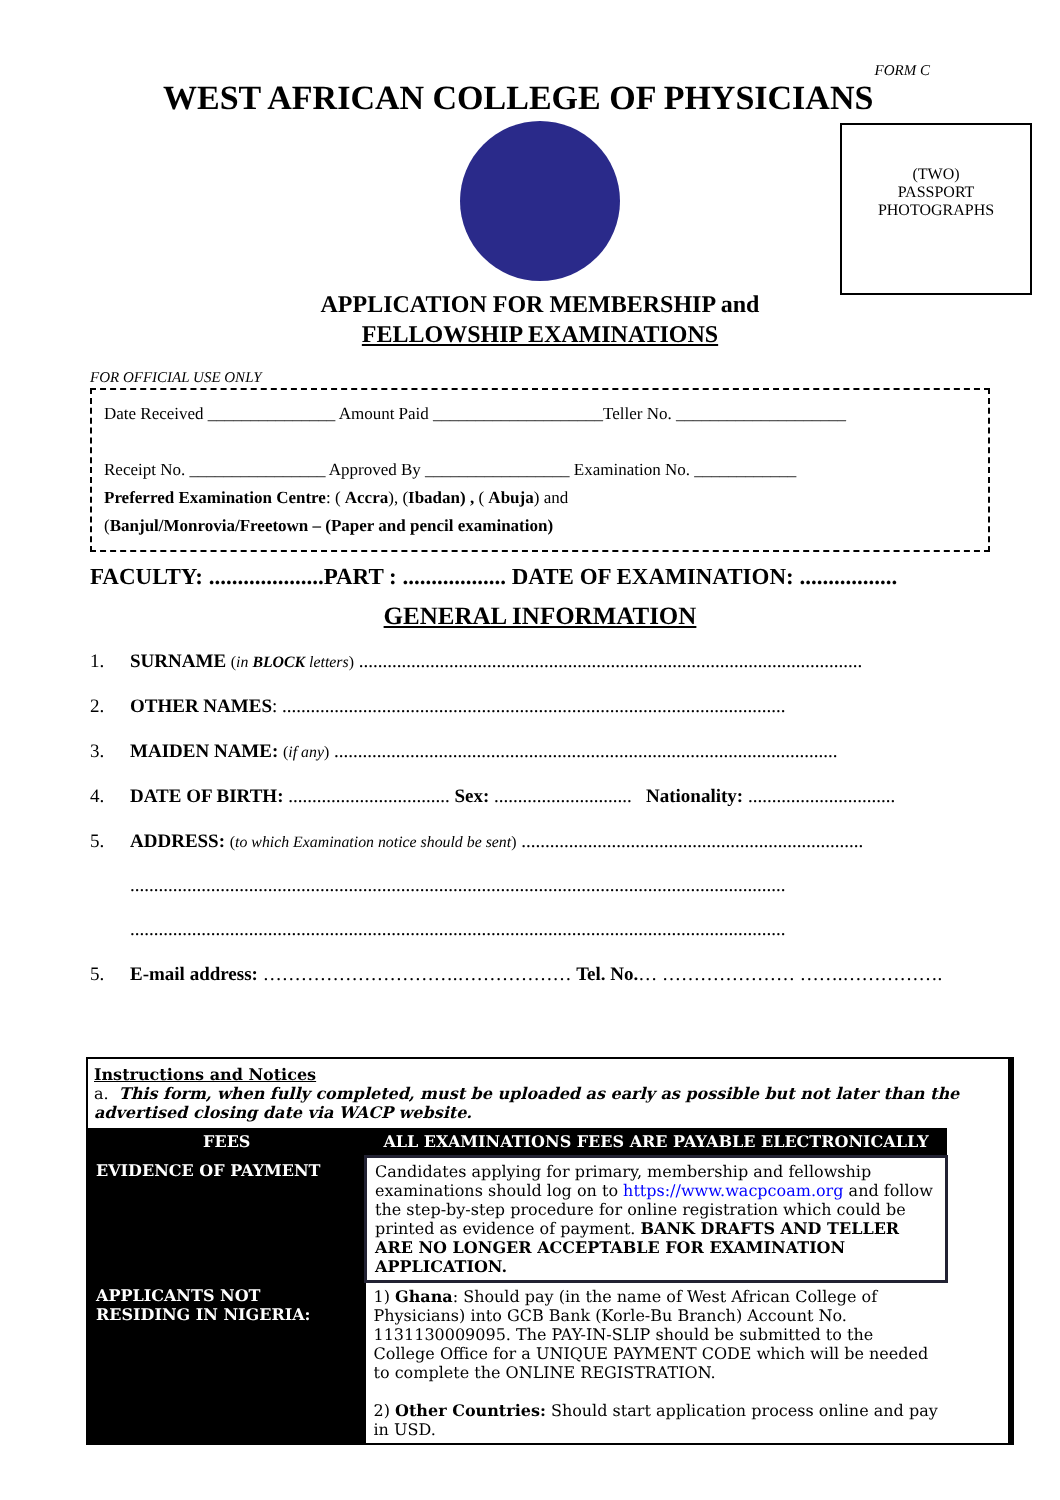FORM C
WEST AFRICAN COLLEGE OF PHYSICIANS
(TWO)
PASSPORT
PHOTOGRAPHS
APPLICATION FOR MEMBERSHIP and
FELLOWSHIP EXAMINATIONS
FOR OFFICIAL USE ONLY
Date Received _______________ Amount Paid ____________________Teller No. ____________________
Receipt No. ________________ Approved By _________________ Examination No. ____________
Preferred Examination Centre: ( Accra), (Ibadan) , ( Abuja) and
(Banjul/Monrovia/Freetown – (Paper and pencil examination)
FACULTY: ....................PART : .................. DATE OF EXAMINATION: .................
GENERAL INFORMATION
1. SURNAME (in BLOCK letters) ..........................................................................................................
2. OTHER NAMES: ..........................................................................................................
3. MAIDEN NAME: (if any) ..........................................................................................................
4. DATE OF BIRTH: .................................. Sex: ............................. Nationality: ...............................
5. ADDRESS: (to which Examination notice should be sent) ........................................................................
..........................................................................................................................................
..........................................................................................................................................
5. E-mail address: ………………………….……………… Tel. No.… ………………… …….…………….
Instructions and Notices
a. This form, when fully completed, must be uploaded as early as possible but not later than the advertised closing date via WACP website.
| FEES | ALL EXAMINATIONS FEES ARE PAYABLE ELECTRONICALLY |
| --- | --- |
| EVIDENCE OF PAYMENT | Candidates applying for primary, membership and fellowship examinations should log on to https://www.wacpcoam.org and follow the step-by-step procedure for online registration which could be printed as evidence of payment. BANK DRAFTS AND TELLER ARE NO LONGER ACCEPTABLE FOR EXAMINATION APPLICATION. |
| APPLICANTS NOT RESIDING IN NIGERIA: | 1) Ghana : Should pay (in the name of West African College of Physicians) into GCB Bank (Korle-Bu Branch) Account No. 1131130009095. The PAY-IN-SLIP should be submitted to the College Office for a UNIQUE PAYMENT CODE which will be needed to complete the ONLINE REGISTRATION. 2) Other Countries: Should start application process online and pay in USD. |